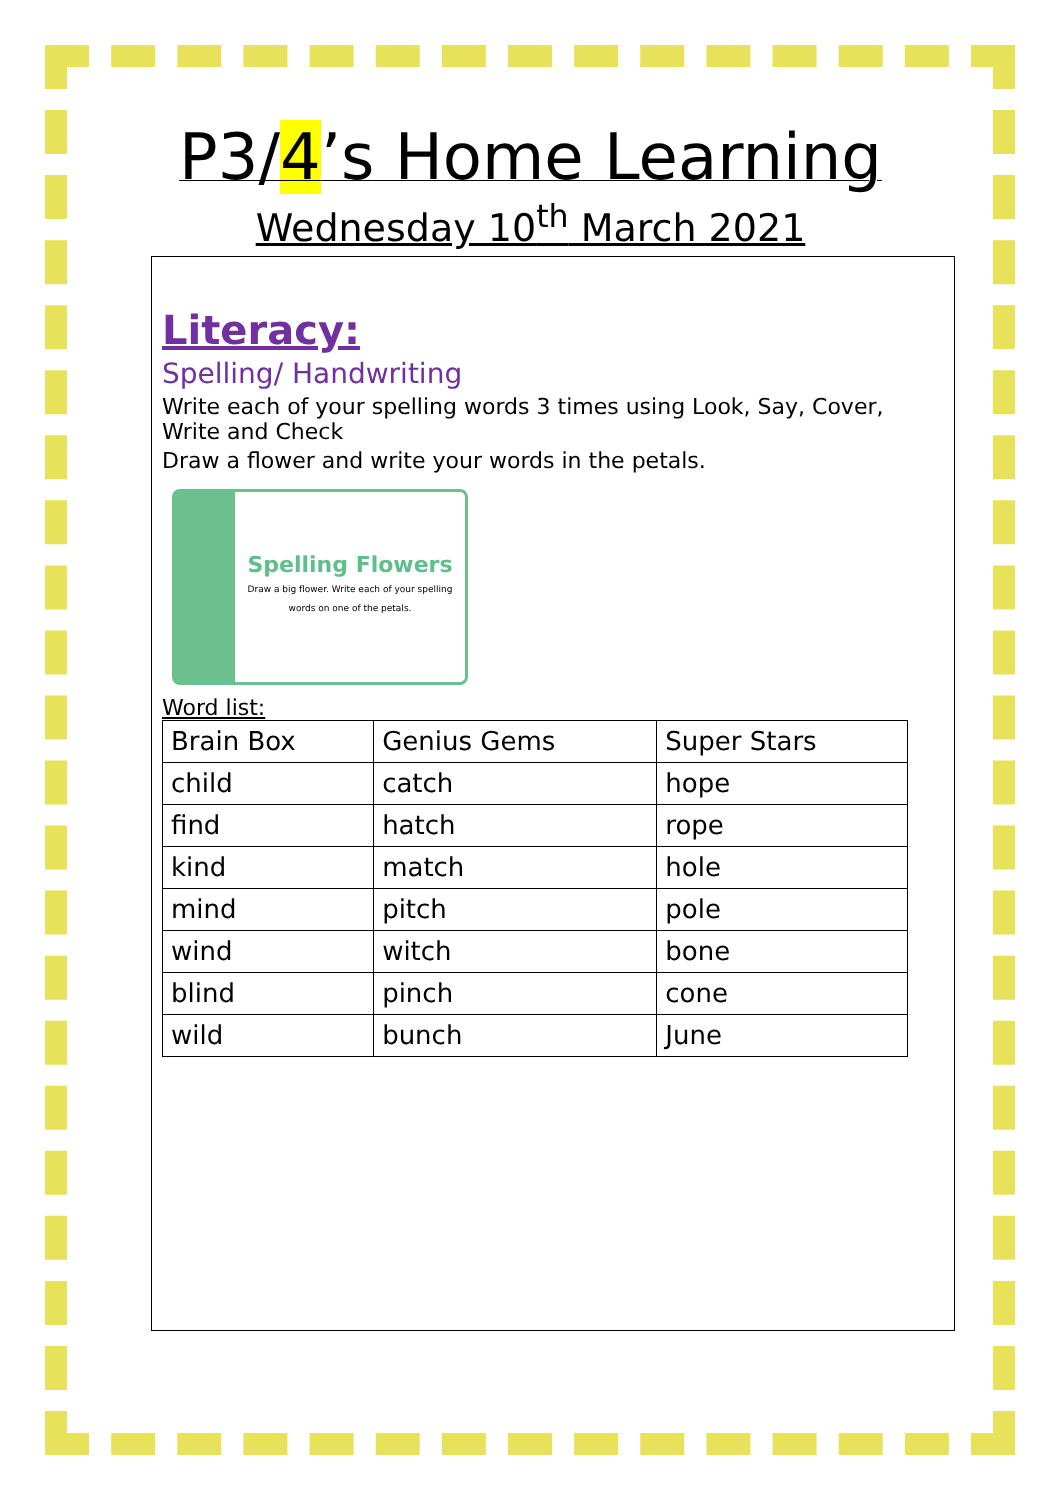P3/4’s Home Learning
Wednesday 10<sup>th</sup> March 2021
Literacy:
Spelling/ Handwriting
Write each of your spelling words 3 times using Look, Say, Cover, Write and Check
Draw a flower and write your words in the petals.
Spelling Flowers
Draw a big flower. Write each of your spelling words on one of the petals.
Word list:
| Brain Box | Genius Gems | Super Stars |
| --- | --- | --- |
| child | catch | hope |
| find | hatch | rope |
| kind | match | hole |
| mind | pitch | pole |
| wind | witch | bone |
| blind | pinch | cone |
| wild | bunch | June |